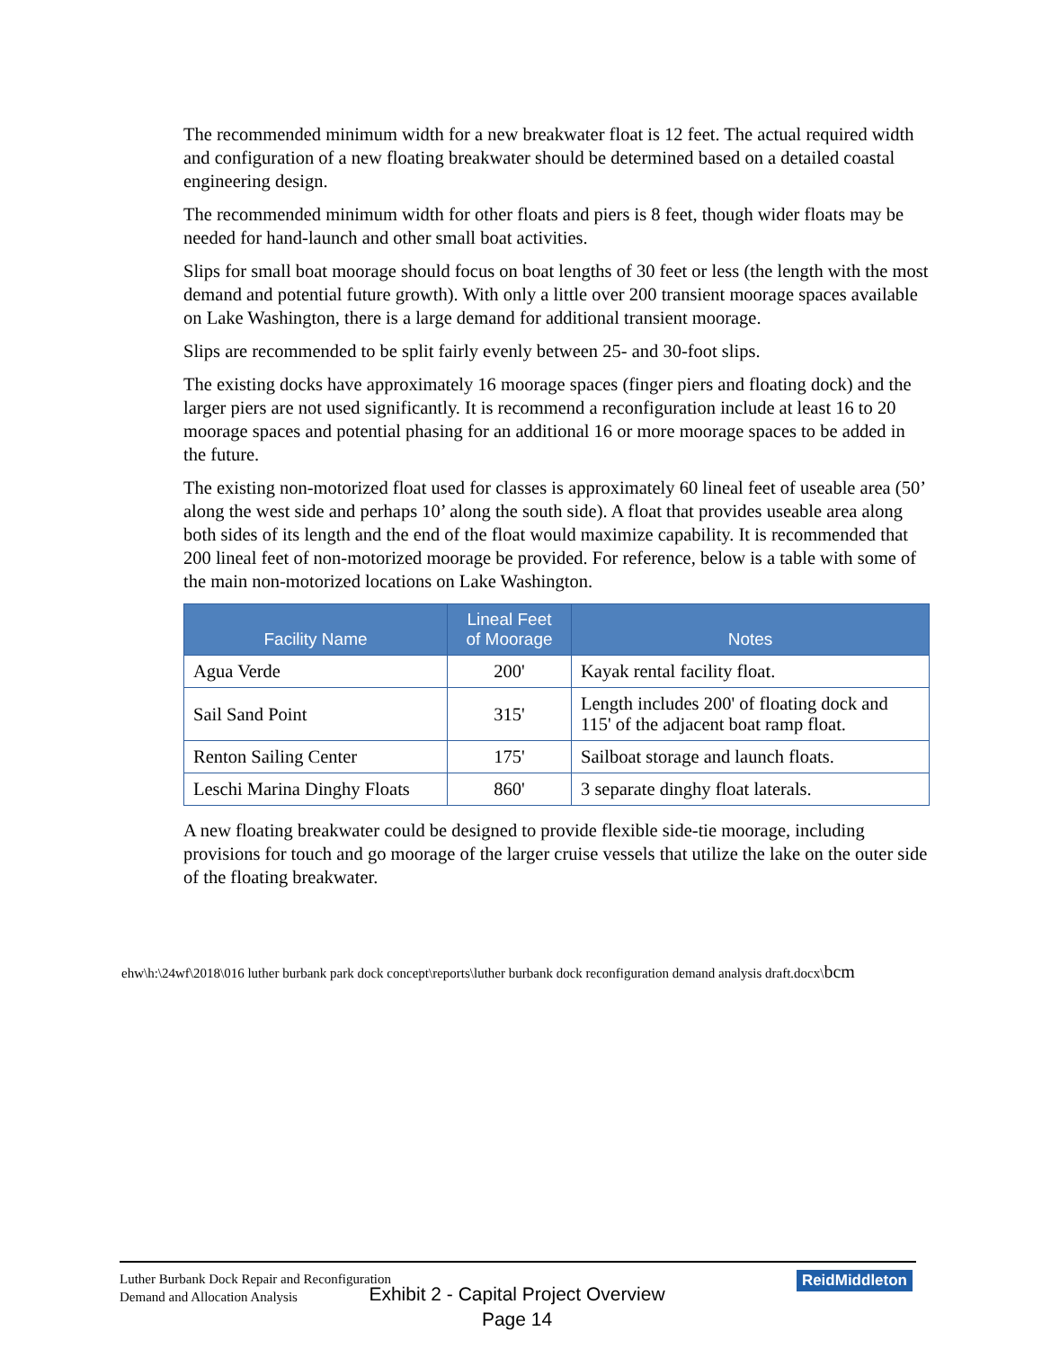The recommended minimum width for a new breakwater float is 12 feet. The actual required width and configuration of a new floating breakwater should be determined based on a detailed coastal engineering design.
The recommended minimum width for other floats and piers is 8 feet, though wider floats may be needed for hand-launch and other small boat activities.
Slips for small boat moorage should focus on boat lengths of 30 feet or less (the length with the most demand and potential future growth). With only a little over 200 transient moorage spaces available on Lake Washington, there is a large demand for additional transient moorage.
Slips are recommended to be split fairly evenly between 25- and 30-foot slips.
The existing docks have approximately 16 moorage spaces (finger piers and floating dock) and the larger piers are not used significantly. It is recommend a reconfiguration include at least 16 to 20 moorage spaces and potential phasing for an additional 16 or more moorage spaces to be added in the future.
The existing non-motorized float used for classes is approximately 60 lineal feet of useable area (50’ along the west side and perhaps 10’ along the south side). A float that provides useable area along both sides of its length and the end of the float would maximize capability. It is recommended that 200 lineal feet of non-motorized moorage be provided. For reference, below is a table with some of the main non-motorized locations on Lake Washington.
| Facility Name | Lineal Feet of Moorage | Notes |
| --- | --- | --- |
| Agua Verde | 200' | Kayak rental facility float. |
| Sail Sand Point | 315' | Length includes 200' of floating dock and 115' of the adjacent boat ramp float. |
| Renton Sailing Center | 175' | Sailboat storage and launch floats. |
| Leschi Marina Dinghy Floats | 860' | 3 separate dinghy float laterals. |
A new floating breakwater could be designed to provide flexible side-tie moorage, including provisions for touch and go moorage of the larger cruise vessels that utilize the lake on the outer side of the floating breakwater.
ehw\h:\24wf\2018\016 luther burbank park dock concept\reports\luther burbank dock reconfiguration demand analysis draft.docx\bcm
Luther Burbank Dock Repair and Reconfiguration
Demand and Allocation Analysis
ReidMiddleton
Exhibit 2 - Capital Project Overview
Page 14